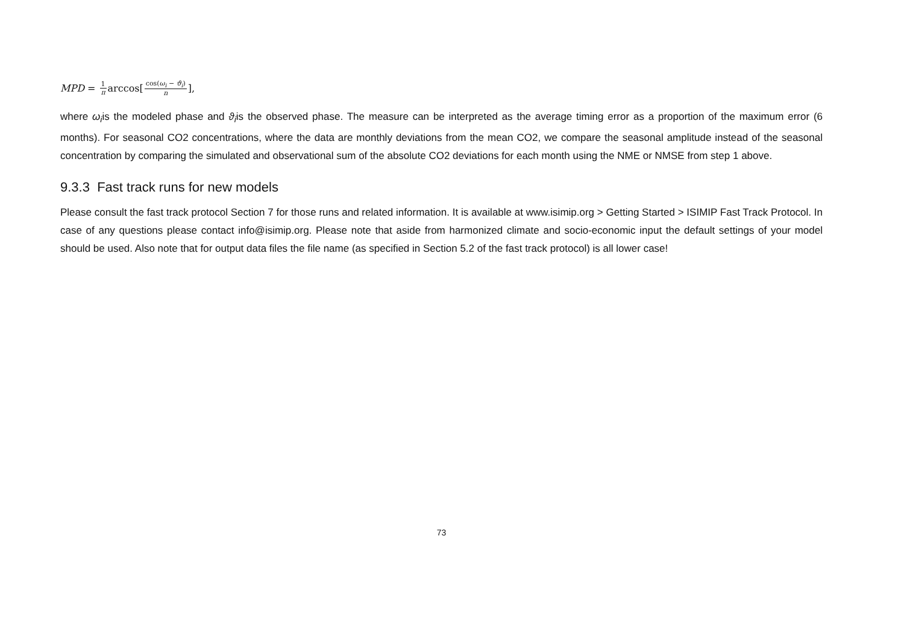MPD = 1 π arccos[cos(ω<sub>i</sub> − ϑ<sub>i</sub>) n],
where ω<sub>i</sub>is the modeled phase and ϑ<sub>i</sub>is the observed phase. The measure can be interpreted as the average timing error as a proportion of the maximum error (6 months). For seasonal CO2 concentrations, where the data are monthly deviations from the mean CO2, we compare the seasonal amplitude instead of the seasonal concentration by comparing the simulated and observational sum of the absolute CO2 deviations for each month using the NME or NMSE from step 1 above.
9.3.3 Fast track runs for new models
Please consult the fast track protocol Section 7 for those runs and related information. It is available at www.isimip.org > Getting Started > ISIMIP Fast Track Protocol. In case of any questions please contact info@isimip.org. Please note that aside from harmonized climate and socio-economic input the default settings of your model should be used. Also note that for output data files the file name (as specified in Section 5.2 of the fast track protocol) is all lower case!
73